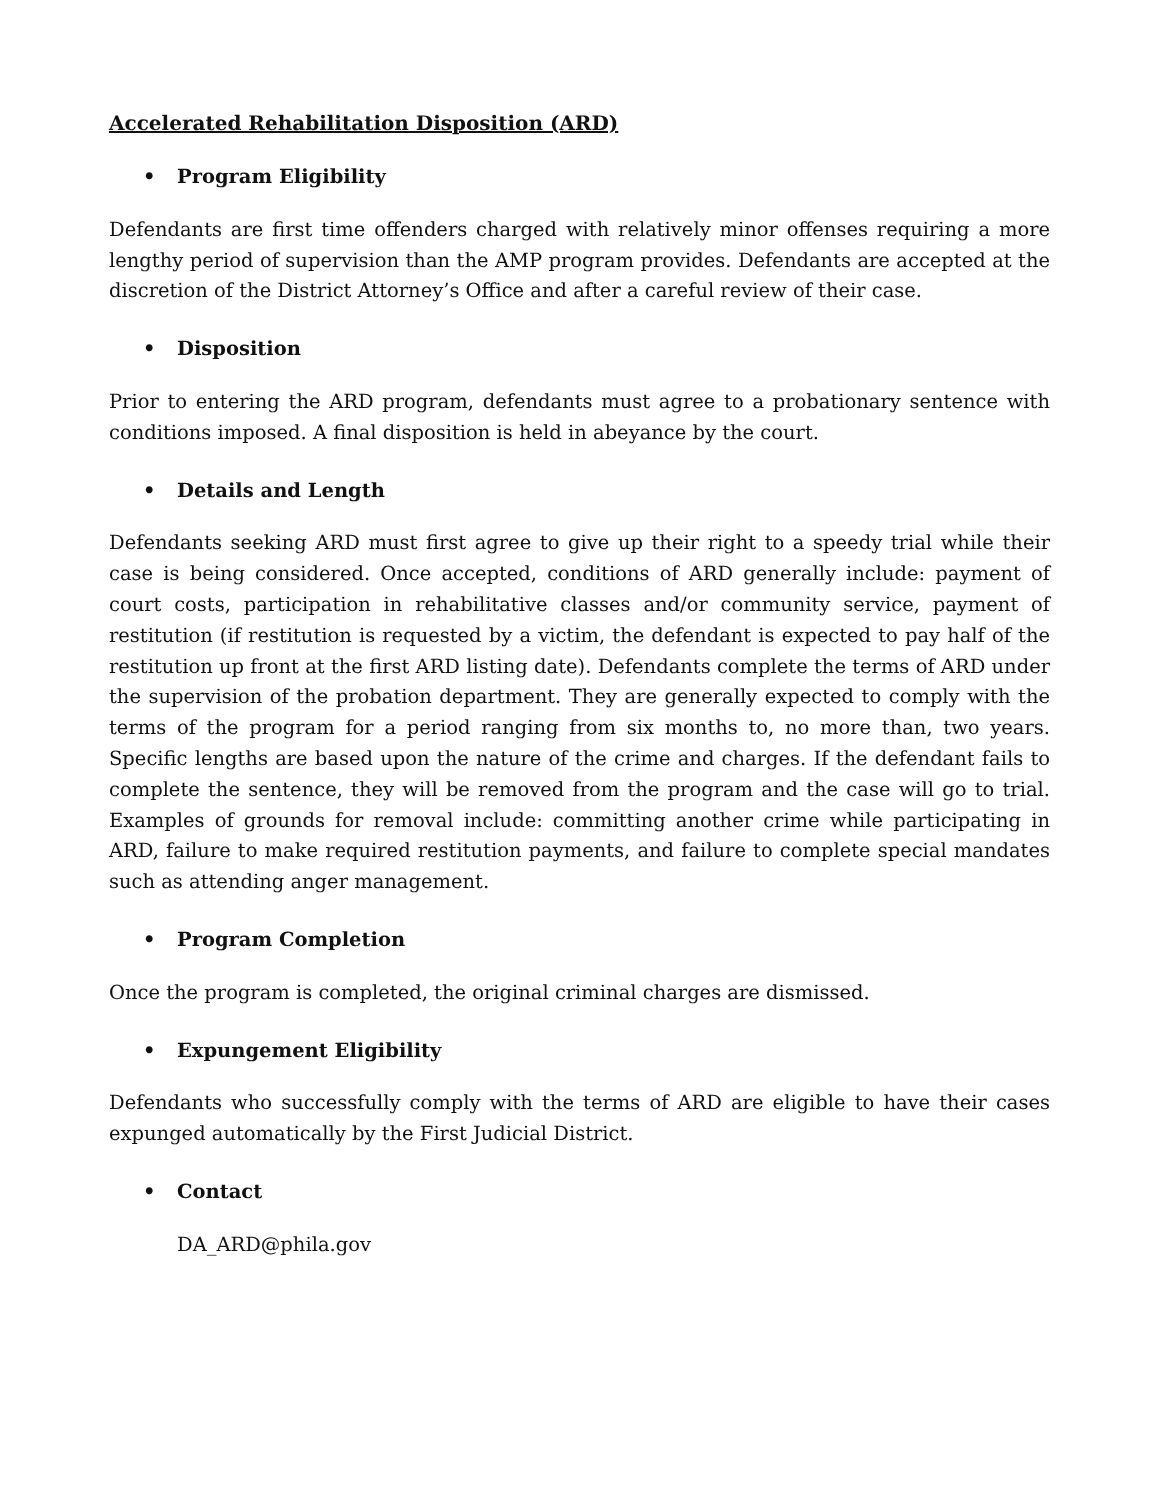Accelerated Rehabilitation Disposition (ARD)
• Program Eligibility
Defendants are first time offenders charged with relatively minor offenses requiring a more lengthy period of supervision than the AMP program provides. Defendants are accepted at the discretion of the District Attorney’s Office and after a careful review of their case.
• Disposition
Prior to entering the ARD program, defendants must agree to a probationary sentence with conditions imposed. A final disposition is held in abeyance by the court.
• Details and Length
Defendants seeking ARD must first agree to give up their right to a speedy trial while their case is being considered. Once accepted, conditions of ARD generally include: payment of court costs, participation in rehabilitative classes and/or community service, payment of restitution (if restitution is requested by a victim, the defendant is expected to pay half of the restitution up front at the first ARD listing date). Defendants complete the terms of ARD under the supervision of the probation department. They are generally expected to comply with the terms of the program for a period ranging from six months to, no more than, two years. Specific lengths are based upon the nature of the crime and charges. If the defendant fails to complete the sentence, they will be removed from the program and the case will go to trial. Examples of grounds for removal include: committing another crime while participating in ARD, failure to make required restitution payments, and failure to complete special mandates such as attending anger management.
• Program Completion
Once the program is completed, the original criminal charges are dismissed.
• Expungement Eligibility
Defendants who successfully comply with the terms of ARD are eligible to have their cases expunged automatically by the First Judicial District.
• Contact
DA_ARD@phila.gov